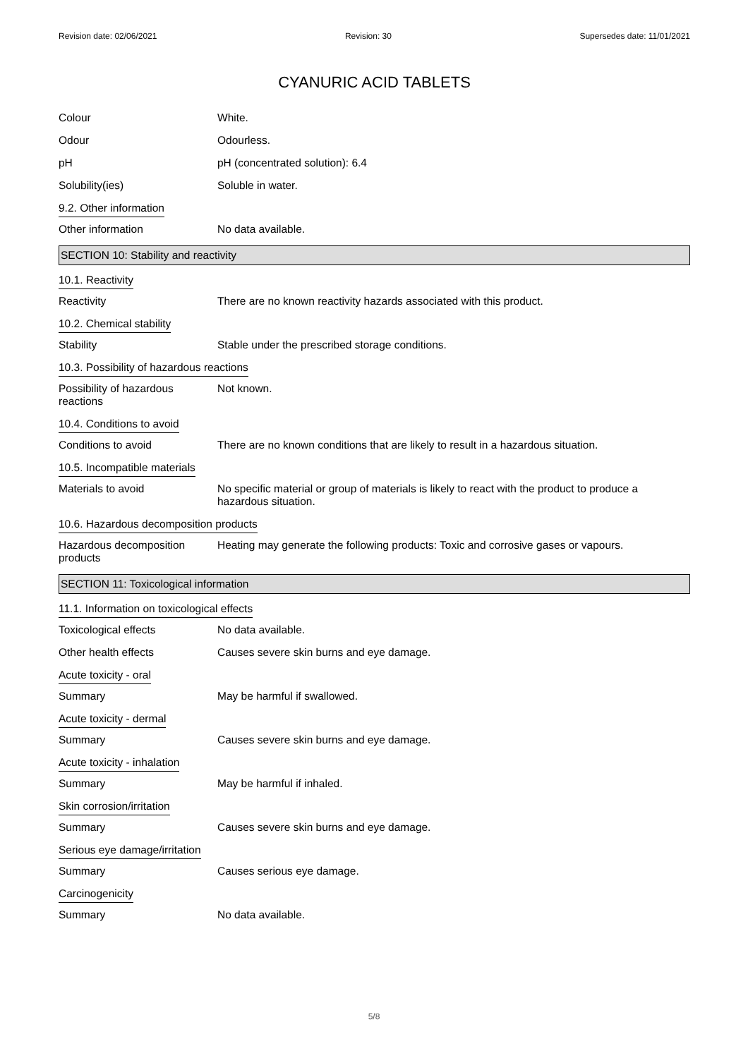Revision date: 02/06/2021 Revision: 30 Supersedes date: 11/01/2021
CYANURIC ACID TABLETS
Colour White.
Odour Odourless.
pH pH (concentrated solution): 6.4
Solubility(ies) Soluble in water.
9.2. Other information
Other information No data available.
SECTION 10: Stability and reactivity
10.1. Reactivity
Reactivity There are no known reactivity hazards associated with this product.
10.2. Chemical stability
Stability Stable under the prescribed storage conditions.
10.3. Possibility of hazardous reactions
Possibility of hazardous
reactions
Not known.
10.4. Conditions to avoid
Conditions to avoid There are no known conditions that are likely to result in a hazardous situation.
10.5. Incompatible materials
Materials to avoid No specific material or group of materials is likely to react with the product to produce a hazardous situation.
10.6. Hazardous decomposition products
Hazardous decomposition
products
Heating may generate the following products: Toxic and corrosive gases or vapours.
SECTION 11: Toxicological information
11.1. Information on toxicological effects
Toxicological effects No data available.
Other health effects Causes severe skin burns and eye damage.
Acute toxicity - oral
Summary May be harmful if swallowed.
Acute toxicity - dermal
Summary Causes severe skin burns and eye damage.
Acute toxicity - inhalation
Summary May be harmful if inhaled.
Skin corrosion/irritation
Summary Causes severe skin burns and eye damage.
Serious eye damage/irritation
Summary Causes serious eye damage.
Carcinogenicity
Summary No data available.
5/8